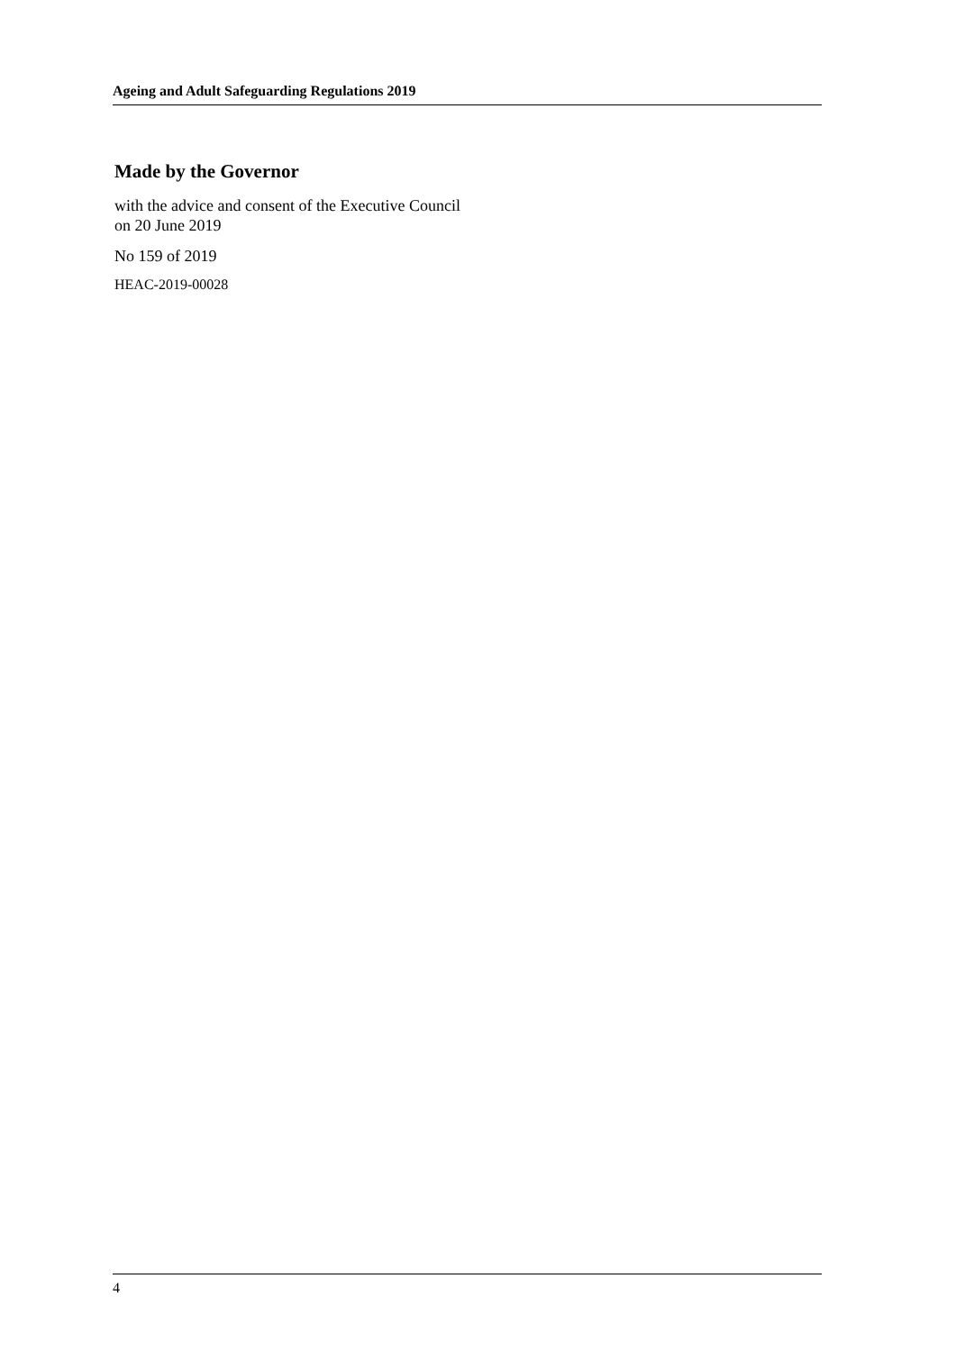Ageing and Adult Safeguarding Regulations 2019
Made by the Governor
with the advice and consent of the Executive Council
on 20 June 2019
No 159 of 2019
HEAC-2019-00028
4